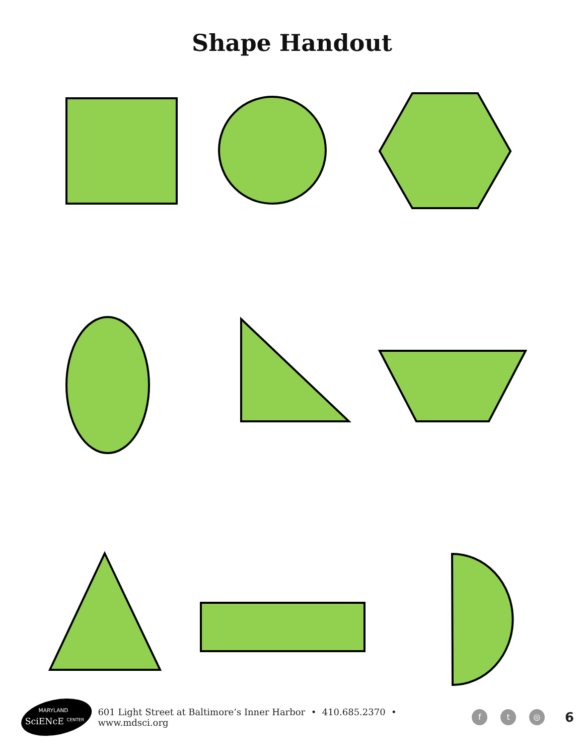Shape Handout
MARYLAND
SciENcE
CENTER
601 Light Street at Baltimore’s Inner Harbor • 410.685.2370 • www.mdsci.org f t ◎ 6